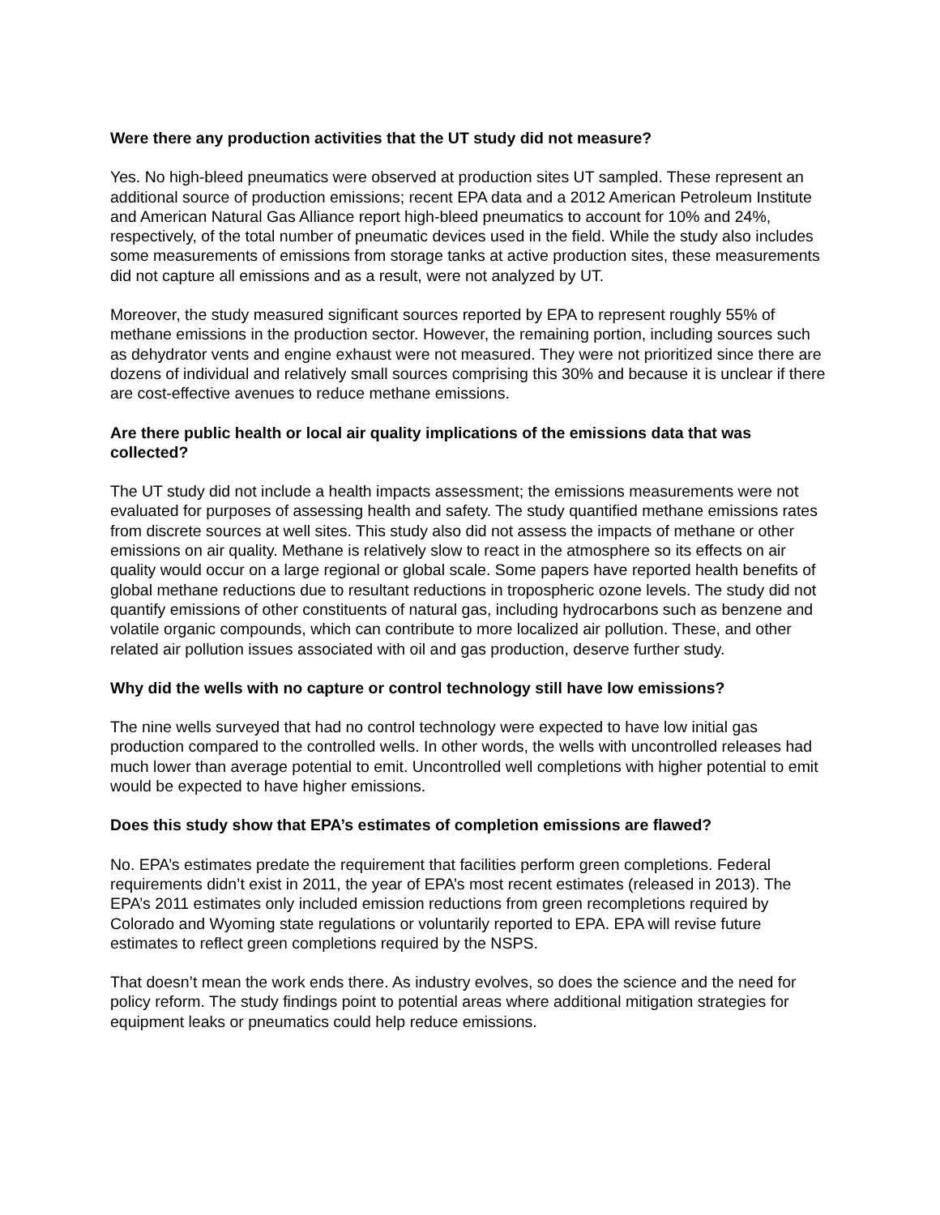Were there any production activities that the UT study did not measure?
Yes. No high-bleed pneumatics were observed at production sites UT sampled. These represent an additional source of production emissions; recent EPA data and a 2012 American Petroleum Institute and American Natural Gas Alliance report high-bleed pneumatics to account for 10% and 24%, respectively, of the total number of pneumatic devices used in the field. While the study also includes some measurements of emissions from storage tanks at active production sites, these measurements did not capture all emissions and as a result, were not analyzed by UT.
Moreover, the study measured significant sources reported by EPA to represent roughly 55% of methane emissions in the production sector. However, the remaining portion, including sources such as dehydrator vents and engine exhaust were not measured. They were not prioritized since there are dozens of individual and relatively small sources comprising this 30% and because it is unclear if there are cost-effective avenues to reduce methane emissions.
Are there public health or local air quality implications of the emissions data that was collected?
The UT study did not include a health impacts assessment; the emissions measurements were not evaluated for purposes of assessing health and safety. The study quantified methane emissions rates from discrete sources at well sites. This study also did not assess the impacts of methane or other emissions on air quality. Methane is relatively slow to react in the atmosphere so its effects on air quality would occur on a large regional or global scale. Some papers have reported health benefits of global methane reductions due to resultant reductions in tropospheric ozone levels. The study did not quantify emissions of other constituents of natural gas, including hydrocarbons such as benzene and volatile organic compounds, which can contribute to more localized air pollution. These, and other related air pollution issues associated with oil and gas production, deserve further study.
Why did the wells with no capture or control technology still have low emissions?
The nine wells surveyed that had no control technology were expected to have low initial gas production compared to the controlled wells. In other words, the wells with uncontrolled releases had much lower than average potential to emit. Uncontrolled well completions with higher potential to emit would be expected to have higher emissions.
Does this study show that EPA’s estimates of completion emissions are flawed?
No. EPA’s estimates predate the requirement that facilities perform green completions. Federal requirements didn’t exist in 2011, the year of EPA’s most recent estimates (released in 2013). The EPA’s 2011 estimates only included emission reductions from green recompletions required by Colorado and Wyoming state regulations or voluntarily reported to EPA. EPA will revise future estimates to reflect green completions required by the NSPS.
That doesn’t mean the work ends there. As industry evolves, so does the science and the need for policy reform. The study findings point to potential areas where additional mitigation strategies for equipment leaks or pneumatics could help reduce emissions.